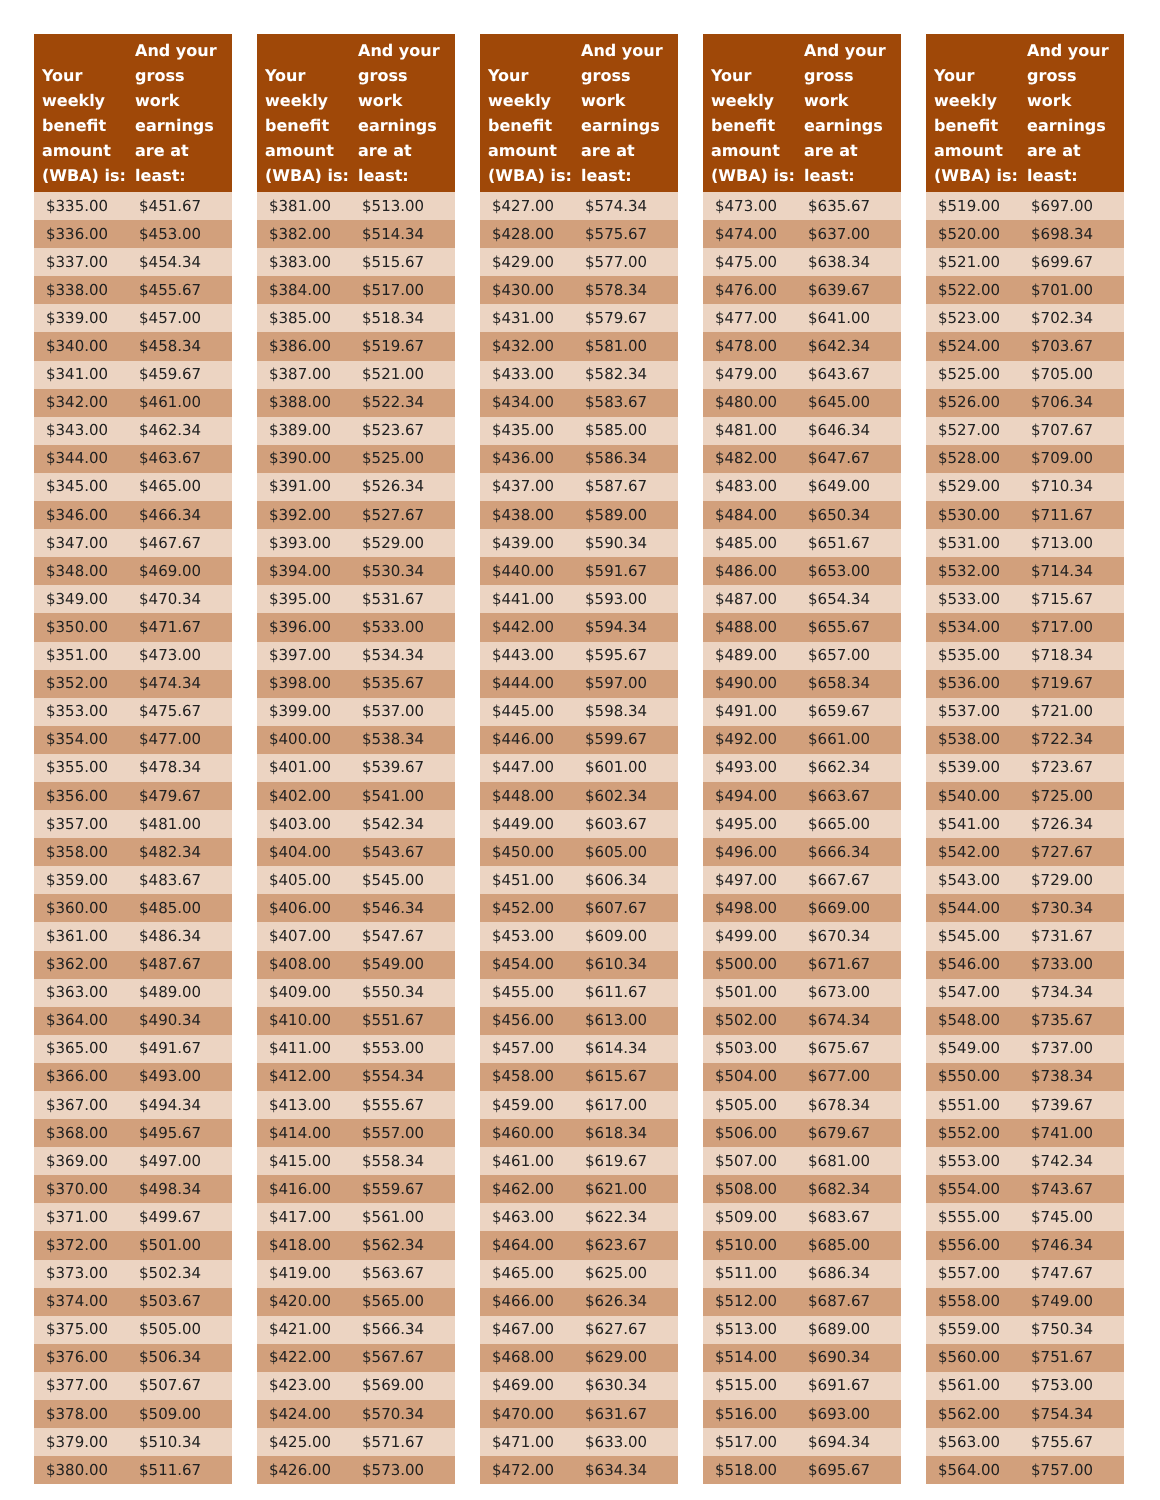| Your weekly benefit amount (WBA) is: | And your gross work earnings are at least: |
| --- | --- |
| $335.00 | $451.67 |
| $336.00 | $453.00 |
| $337.00 | $454.34 |
| $338.00 | $455.67 |
| $339.00 | $457.00 |
| $340.00 | $458.34 |
| $341.00 | $459.67 |
| $342.00 | $461.00 |
| $343.00 | $462.34 |
| $344.00 | $463.67 |
| $345.00 | $465.00 |
| $346.00 | $466.34 |
| $347.00 | $467.67 |
| $348.00 | $469.00 |
| $349.00 | $470.34 |
| $350.00 | $471.67 |
| $351.00 | $473.00 |
| $352.00 | $474.34 |
| $353.00 | $475.67 |
| $354.00 | $477.00 |
| $355.00 | $478.34 |
| $356.00 | $479.67 |
| $357.00 | $481.00 |
| $358.00 | $482.34 |
| $359.00 | $483.67 |
| $360.00 | $485.00 |
| $361.00 | $486.34 |
| $362.00 | $487.67 |
| $363.00 | $489.00 |
| $364.00 | $490.34 |
| $365.00 | $491.67 |
| $366.00 | $493.00 |
| $367.00 | $494.34 |
| $368.00 | $495.67 |
| $369.00 | $497.00 |
| $370.00 | $498.34 |
| $371.00 | $499.67 |
| $372.00 | $501.00 |
| $373.00 | $502.34 |
| $374.00 | $503.67 |
| $375.00 | $505.00 |
| $376.00 | $506.34 |
| $377.00 | $507.67 |
| $378.00 | $509.00 |
| $379.00 | $510.34 |
| $380.00 | $511.67 |
| Your weekly benefit amount (WBA) is: | And your gross work earnings are at least: |
| --- | --- |
| $381.00 | $513.00 |
| $382.00 | $514.34 |
| $383.00 | $515.67 |
| $384.00 | $517.00 |
| $385.00 | $518.34 |
| $386.00 | $519.67 |
| $387.00 | $521.00 |
| $388.00 | $522.34 |
| $389.00 | $523.67 |
| $390.00 | $525.00 |
| $391.00 | $526.34 |
| $392.00 | $527.67 |
| $393.00 | $529.00 |
| $394.00 | $530.34 |
| $395.00 | $531.67 |
| $396.00 | $533.00 |
| $397.00 | $534.34 |
| $398.00 | $535.67 |
| $399.00 | $537.00 |
| $400.00 | $538.34 |
| $401.00 | $539.67 |
| $402.00 | $541.00 |
| $403.00 | $542.34 |
| $404.00 | $543.67 |
| $405.00 | $545.00 |
| $406.00 | $546.34 |
| $407.00 | $547.67 |
| $408.00 | $549.00 |
| $409.00 | $550.34 |
| $410.00 | $551.67 |
| $411.00 | $553.00 |
| $412.00 | $554.34 |
| $413.00 | $555.67 |
| $414.00 | $557.00 |
| $415.00 | $558.34 |
| $416.00 | $559.67 |
| $417.00 | $561.00 |
| $418.00 | $562.34 |
| $419.00 | $563.67 |
| $420.00 | $565.00 |
| $421.00 | $566.34 |
| $422.00 | $567.67 |
| $423.00 | $569.00 |
| $424.00 | $570.34 |
| $425.00 | $571.67 |
| $426.00 | $573.00 |
| Your weekly benefit amount (WBA) is: | And your gross work earnings are at least: |
| --- | --- |
| $427.00 | $574.34 |
| $428.00 | $575.67 |
| $429.00 | $577.00 |
| $430.00 | $578.34 |
| $431.00 | $579.67 |
| $432.00 | $581.00 |
| $433.00 | $582.34 |
| $434.00 | $583.67 |
| $435.00 | $585.00 |
| $436.00 | $586.34 |
| $437.00 | $587.67 |
| $438.00 | $589.00 |
| $439.00 | $590.34 |
| $440.00 | $591.67 |
| $441.00 | $593.00 |
| $442.00 | $594.34 |
| $443.00 | $595.67 |
| $444.00 | $597.00 |
| $445.00 | $598.34 |
| $446.00 | $599.67 |
| $447.00 | $601.00 |
| $448.00 | $602.34 |
| $449.00 | $603.67 |
| $450.00 | $605.00 |
| $451.00 | $606.34 |
| $452.00 | $607.67 |
| $453.00 | $609.00 |
| $454.00 | $610.34 |
| $455.00 | $611.67 |
| $456.00 | $613.00 |
| $457.00 | $614.34 |
| $458.00 | $615.67 |
| $459.00 | $617.00 |
| $460.00 | $618.34 |
| $461.00 | $619.67 |
| $462.00 | $621.00 |
| $463.00 | $622.34 |
| $464.00 | $623.67 |
| $465.00 | $625.00 |
| $466.00 | $626.34 |
| $467.00 | $627.67 |
| $468.00 | $629.00 |
| $469.00 | $630.34 |
| $470.00 | $631.67 |
| $471.00 | $633.00 |
| $472.00 | $634.34 |
| Your weekly benefit amount (WBA) is: | And your gross work earnings are at least: |
| --- | --- |
| $473.00 | $635.67 |
| $474.00 | $637.00 |
| $475.00 | $638.34 |
| $476.00 | $639.67 |
| $477.00 | $641.00 |
| $478.00 | $642.34 |
| $479.00 | $643.67 |
| $480.00 | $645.00 |
| $481.00 | $646.34 |
| $482.00 | $647.67 |
| $483.00 | $649.00 |
| $484.00 | $650.34 |
| $485.00 | $651.67 |
| $486.00 | $653.00 |
| $487.00 | $654.34 |
| $488.00 | $655.67 |
| $489.00 | $657.00 |
| $490.00 | $658.34 |
| $491.00 | $659.67 |
| $492.00 | $661.00 |
| $493.00 | $662.34 |
| $494.00 | $663.67 |
| $495.00 | $665.00 |
| $496.00 | $666.34 |
| $497.00 | $667.67 |
| $498.00 | $669.00 |
| $499.00 | $670.34 |
| $500.00 | $671.67 |
| $501.00 | $673.00 |
| $502.00 | $674.34 |
| $503.00 | $675.67 |
| $504.00 | $677.00 |
| $505.00 | $678.34 |
| $506.00 | $679.67 |
| $507.00 | $681.00 |
| $508.00 | $682.34 |
| $509.00 | $683.67 |
| $510.00 | $685.00 |
| $511.00 | $686.34 |
| $512.00 | $687.67 |
| $513.00 | $689.00 |
| $514.00 | $690.34 |
| $515.00 | $691.67 |
| $516.00 | $693.00 |
| $517.00 | $694.34 |
| $518.00 | $695.67 |
| Your weekly benefit amount (WBA) is: | And your gross work earnings are at least: |
| --- | --- |
| $519.00 | $697.00 |
| $520.00 | $698.34 |
| $521.00 | $699.67 |
| $522.00 | $701.00 |
| $523.00 | $702.34 |
| $524.00 | $703.67 |
| $525.00 | $705.00 |
| $526.00 | $706.34 |
| $527.00 | $707.67 |
| $528.00 | $709.00 |
| $529.00 | $710.34 |
| $530.00 | $711.67 |
| $531.00 | $713.00 |
| $532.00 | $714.34 |
| $533.00 | $715.67 |
| $534.00 | $717.00 |
| $535.00 | $718.34 |
| $536.00 | $719.67 |
| $537.00 | $721.00 |
| $538.00 | $722.34 |
| $539.00 | $723.67 |
| $540.00 | $725.00 |
| $541.00 | $726.34 |
| $542.00 | $727.67 |
| $543.00 | $729.00 |
| $544.00 | $730.34 |
| $545.00 | $731.67 |
| $546.00 | $733.00 |
| $547.00 | $734.34 |
| $548.00 | $735.67 |
| $549.00 | $737.00 |
| $550.00 | $738.34 |
| $551.00 | $739.67 |
| $552.00 | $741.00 |
| $553.00 | $742.34 |
| $554.00 | $743.67 |
| $555.00 | $745.00 |
| $556.00 | $746.34 |
| $557.00 | $747.67 |
| $558.00 | $749.00 |
| $559.00 | $750.34 |
| $560.00 | $751.67 |
| $561.00 | $753.00 |
| $562.00 | $754.34 |
| $563.00 | $755.67 |
| $564.00 | $757.00 |